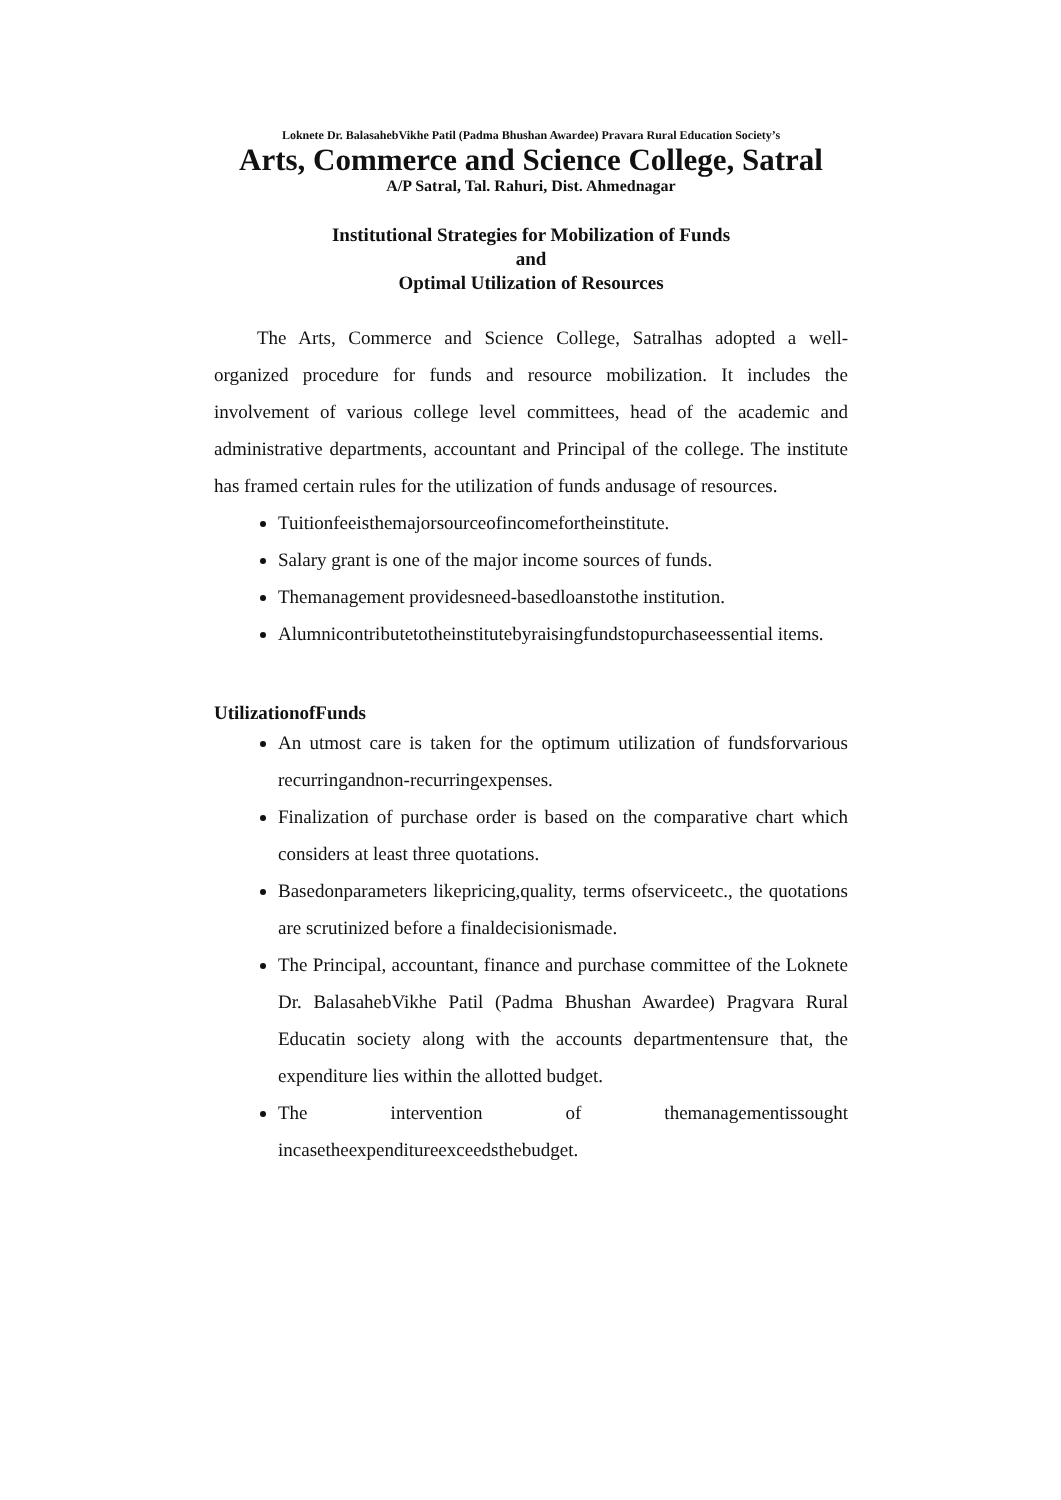Loknete Dr. BalasahebVikhe Patil (Padma Bhushan Awardee) Pravara Rural Education Society’s
Arts, Commerce and Science College, Satral
A/P Satral, Tal. Rahuri, Dist. Ahmednagar
Institutional Strategies for Mobilization of Funds
and
Optimal Utilization of Resources
The Arts, Commerce and Science College, Satralhas adopted a well-organized procedure for funds and resource mobilization. It includes the involvement of various college level committees, head of the academic and administrative departments, accountant and Principal of the college. The institute has framed certain rules for the utilization of funds andusage of resources.
Tuitionfeeisthemajorsourceofincomefortheinstitute.
Salary grant is one of the major income sources of funds.
Themanagement providesneed-basedloanstothe institution.
Alumnicontributetotheinstitutebyraisingfundstopurchaseessential items.
UtilizationofFunds
An utmost care is taken for the optimum utilization of fundsforvarious recurringandnon-recurringexpenses.
Finalization of purchase order is based on the comparative chart which considers at least three quotations.
Basedonparameters likepricing,quality, terms ofserviceetc., the quotations are scrutinized before a finaldecisionismade.
The Principal, accountant, finance and purchase committee of the Loknete Dr. BalasahebVikhe Patil (Padma Bhushan Awardee) Pragvara Rural Educatin society along with the accounts departmentensure that, the expenditure lies within the allotted budget.
The intervention of themanagementissought incasetheexpenditureexceedsthebudget.